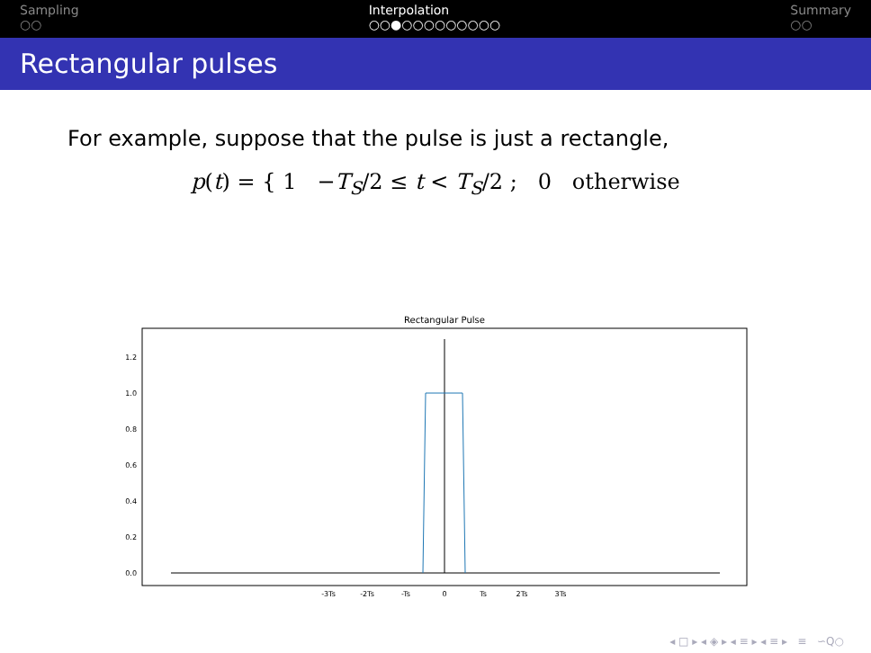Sampling
○○
Interpolation
○○●○○○○○○○○○
Summary
○○
Rectangular pulses
For example, suppose that the pulse is just a rectangle,
p(t) = { 1 −T<sub>S</sub>/2 ≤ t < T<sub>S</sub>/2 ; 0 otherwise
Rectangular Pulse
1.2
1.0
0.8
0.6
0.4
0.2
0.0
-3Ts
-2Ts
-Ts
0
Ts
2Ts
3Ts
◂ □ ▸ ◂ ◈ ▸ ◂ ≡ ▸ ◂ ≡ ▸ ≡ ∽Q○